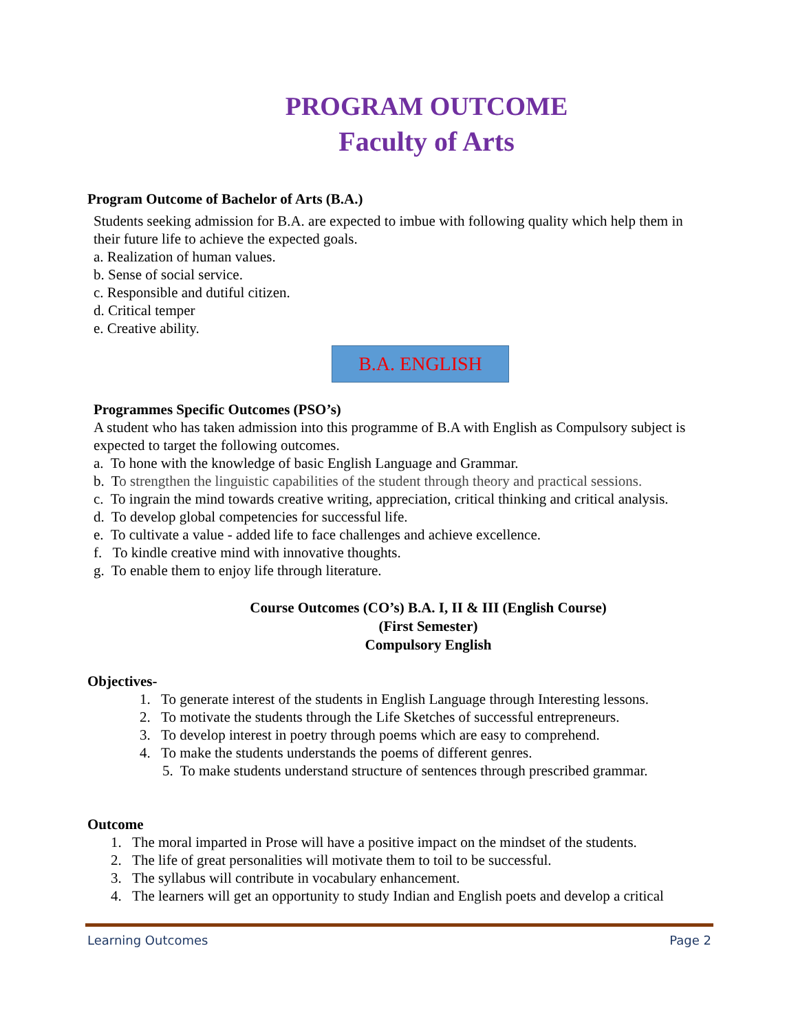PROGRAM OUTCOME
Faculty of Arts
Program Outcome of Bachelor of Arts (B.A.)
Students seeking admission for B.A. are expected to imbue with following quality which help them in their future life to achieve the expected goals.
a. Realization of human values.
b. Sense of social service.
c. Responsible and dutiful citizen.
d. Critical temper
e. Creative ability.
B.A. ENGLISH
Programmes Specific Outcomes (PSO’s)
A student who has taken admission into this programme of B.A with English as Compulsory subject is expected to target the following outcomes.
a. To hone with the knowledge of basic English Language and Grammar.
b. To strengthen the linguistic capabilities of the student through theory and practical sessions.
c. To ingrain the mind towards creative writing, appreciation, critical thinking and critical analysis.
d. To develop global competencies for successful life.
e. To cultivate a value - added life to face challenges and achieve excellence.
f. To kindle creative mind with innovative thoughts.
g. To enable them to enjoy life through literature.
Course Outcomes (CO’s) B.A. I, II & III (English Course)
(First Semester)
Compulsory English
Objectives-
1. To generate interest of the students in English Language through Interesting lessons.
2. To motivate the students through the Life Sketches of successful entrepreneurs.
3. To develop interest in poetry through poems which are easy to comprehend.
4. To make the students understands the poems of different genres.
5. To make students understand structure of sentences through prescribed grammar.
Outcome
1. The moral imparted in Prose will have a positive impact on the mindset of the students.
2. The life of great personalities will motivate them to toil to be successful.
3. The syllabus will contribute in vocabulary enhancement.
4. The learners will get an opportunity to study Indian and English poets and develop a critical
Learning Outcomes Page 2